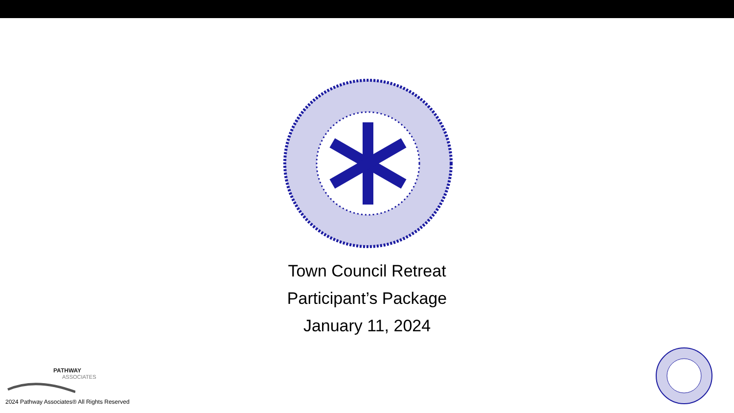Town Council Retreat
Participant’s Package
January 11, 2024
PATHWAY
ASSOCIATES
2024 Pathway Associates® All Rights Reserved